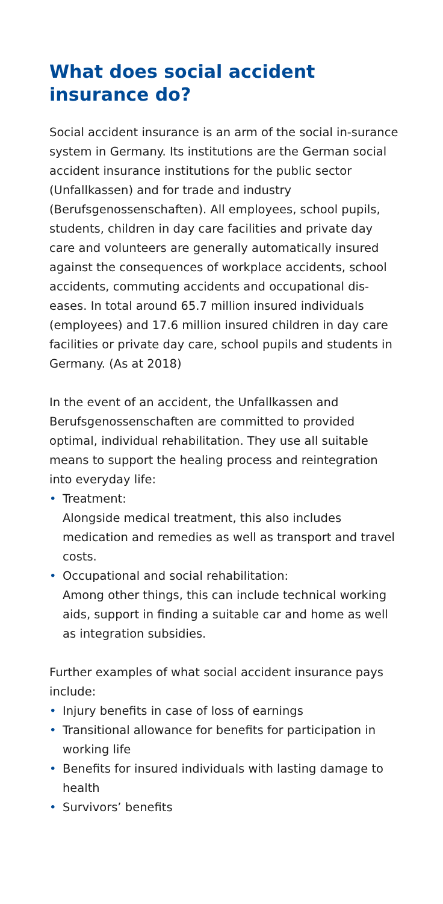What does social accident
insurance do?
Social accident insurance is an arm of the social in-surance system in Germany. Its institutions are the German social accident insurance institutions for the public sector (Unfallkassen) and for trade and industry (Berufsgenossenschaften). All employees, school pupils, students, children in day care facilities and private day care and volunteers are generally automatically insured against the consequences of workplace accidents, school accidents, commuting accidents and occupational dis-eases. In total around 65.7 million insured individuals (employees) and 17.6 million insured children in day care facilities or private day care, school pupils and students in Germany. (As at 2018)
In the event of an accident, the Unfallkassen and Berufsgenossenschaften are committed to provided optimal, individual rehabilitation. They use all suitable means to support the healing process and reintegration into everyday life:
• Treatment:
Alongside medical treatment, this also includes medication and remedies as well as transport and travel costs.
• Occupational and social rehabilitation:
Among other things, this can include technical working aids, support in finding a suitable car and home as well as integration subsidies.
Further examples of what social accident insurance pays include:
• Injury benefits in case of loss of earnings
• Transitional allowance for benefits for participation in working life
• Benefits for insured individuals with lasting damage to health
• Survivors’ benefits